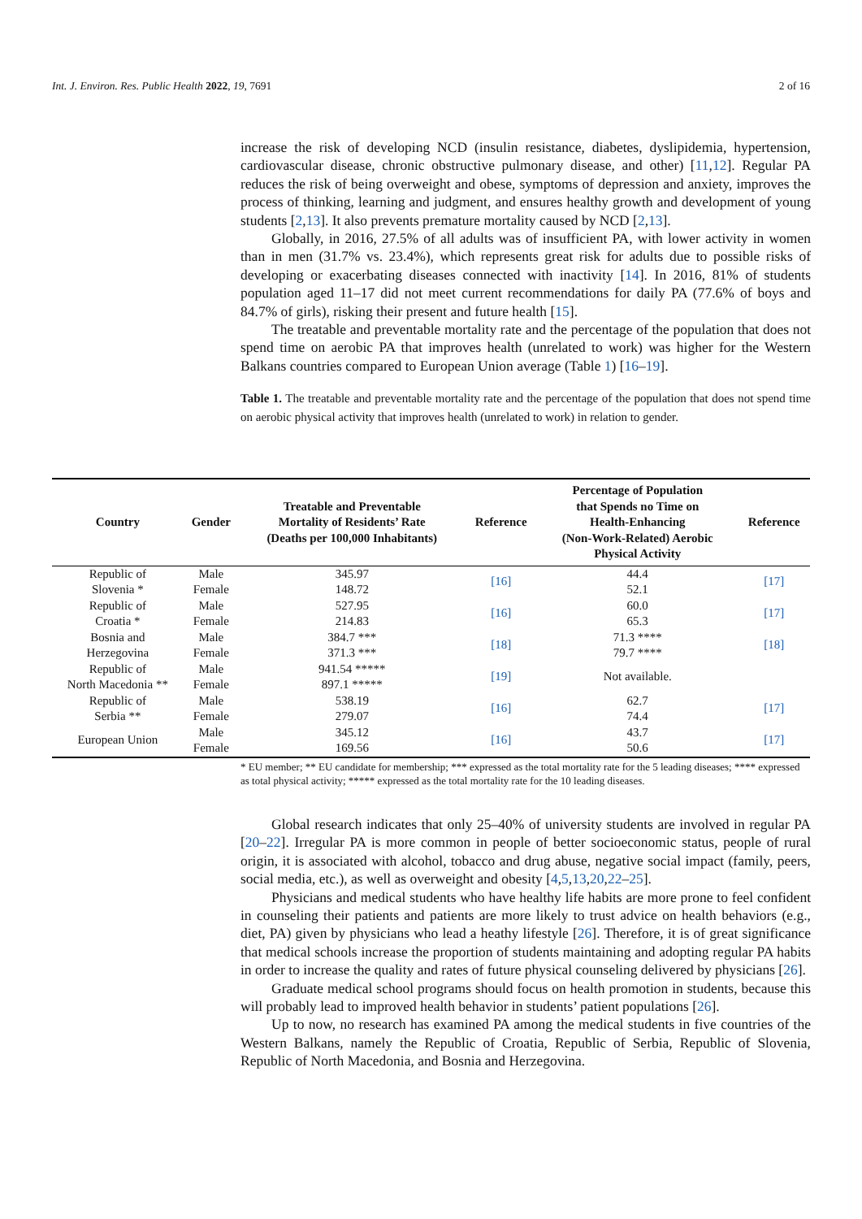Int. J. Environ. Res. Public Health 2022, 19, 7691 2 of 16
increase the risk of developing NCD (insulin resistance, diabetes, dyslipidemia, hypertension, cardiovascular disease, chronic obstructive pulmonary disease, and other) [11,12]. Regular PA reduces the risk of being overweight and obese, symptoms of depression and anxiety, improves the process of thinking, learning and judgment, and ensures healthy growth and development of young students [2,13]. It also prevents premature mortality caused by NCD [2,13].
Globally, in 2016, 27.5% of all adults was of insufficient PA, with lower activity in women than in men (31.7% vs. 23.4%), which represents great risk for adults due to possible risks of developing or exacerbating diseases connected with inactivity [14]. In 2016, 81% of students population aged 11–17 did not meet current recommendations for daily PA (77.6% of boys and 84.7% of girls), risking their present and future health [15].
The treatable and preventable mortality rate and the percentage of the population that does not spend time on aerobic PA that improves health (unrelated to work) was higher for the Western Balkans countries compared to European Union average (Table 1) [16–19].
Table 1. The treatable and preventable mortality rate and the percentage of the population that does not spend time on aerobic physical activity that improves health (unrelated to work) in relation to gender.
| Country | Gender | Treatable and Preventable Mortality of Residents’ Rate (Deaths per 100,000 Inhabitants) | Reference | Percentage of Population that Spends no Time on Health-Enhancing (Non-Work-Related) Aerobic Physical Activity | Reference |
| --- | --- | --- | --- | --- | --- |
| Republic of Slovenia * | Male | 345.97 | [16] | 44.4 | [17] |
| | Female | 148.72 | | 52.1 | |
| Republic of Croatia * | Male | 527.95 | [16] | 60.0 | [17] |
| | Female | 214.83 | | 65.3 | |
| Bosnia and Herzegovina | Male | 384.7 *** | [18] | 71.3 **** | [18] |
| | Female | 371.3 *** | | 79.7 **** | |
| Republic of North Macedonia ** | Male | 941.54 ***** | [19] | Not available. | |
| | Female | 897.1 ***** | | | |
| Republic of Serbia ** | Male | 538.19 | [16] | 62.7 | [17] |
| | Female | 279.07 | | 74.4 | |
| European Union | Male | 345.12 | [16] | 43.7 | [17] |
| | Female | 169.56 | | 50.6 | |
* EU member; ** EU candidate for membership; *** expressed as the total mortality rate for the 5 leading diseases; **** expressed as total physical activity; ***** expressed as the total mortality rate for the 10 leading diseases.
Global research indicates that only 25–40% of university students are involved in regular PA [20–22]. Irregular PA is more common in people of better socioeconomic status, people of rural origin, it is associated with alcohol, tobacco and drug abuse, negative social impact (family, peers, social media, etc.), as well as overweight and obesity [4,5,13,20,22–25].
Physicians and medical students who have healthy life habits are more prone to feel confident in counseling their patients and patients are more likely to trust advice on health behaviors (e.g., diet, PA) given by physicians who lead a heathy lifestyle [26]. Therefore, it is of great significance that medical schools increase the proportion of students maintaining and adopting regular PA habits in order to increase the quality and rates of future physical counseling delivered by physicians [26].
Graduate medical school programs should focus on health promotion in students, because this will probably lead to improved health behavior in students’ patient populations [26].
Up to now, no research has examined PA among the medical students in five countries of the Western Balkans, namely the Republic of Croatia, Republic of Serbia, Republic of Slovenia, Republic of North Macedonia, and Bosnia and Herzegovina.